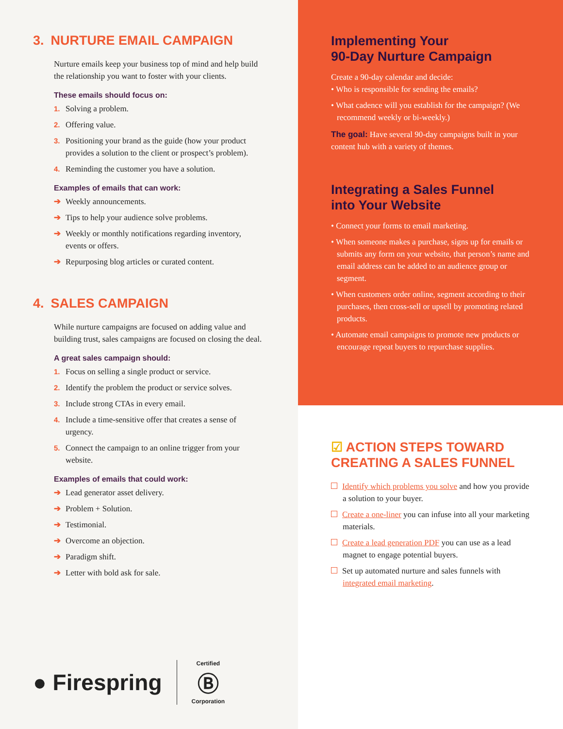3. NURTURE EMAIL CAMPAIGN
Nurture emails keep your business top of mind and help build the relationship you want to foster with your clients.
These emails should focus on:
1. Solving a problem.
2. Offering value.
3. Positioning your brand as the guide (how your product provides a solution to the client or prospect’s problem).
4. Reminding the customer you have a solution.
Examples of emails that can work:
➔ Weekly announcements.
➔ Tips to help your audience solve problems.
➔ Weekly or monthly notifications regarding inventory, events or offers.
➔ Repurposing blog articles or curated content.
4. SALES CAMPAIGN
While nurture campaigns are focused on adding value and building trust, sales campaigns are focused on closing the deal.
A great sales campaign should:
1. Focus on selling a single product or service.
2. Identify the problem the product or service solves.
3. Include strong CTAs in every email.
4. Include a time-sensitive offer that creates a sense of urgency.
5. Connect the campaign to an online trigger from your website.
Examples of emails that could work:
➔ Lead generator asset delivery.
➔ Problem + Solution.
➔ Testimonial.
➔ Overcome an objection.
➔ Paradigm shift.
➔ Letter with bold ask for sale.
● Firespring Certified
Ⓑ
Corporation
Implementing Your
90-Day Nurture Campaign
Create a 90-day calendar and decide:
• Who is responsible for sending the emails?
• What cadence will you establish for the campaign? (We recommend weekly or bi-weekly.)
The goal: Have several 90-day campaigns built in your content hub with a variety of themes.
Integrating a Sales Funnel
into Your Website
• Connect your forms to email marketing.
• When someone makes a purchase, signs up for emails or submits any form on your website, that person’s name and email address can be added to an audience group or segment.
• When customers order online, segment according to their purchases, then cross-sell or upsell by promoting related products.
• Automate email campaigns to promote new products or encourage repeat buyers to repurchase supplies.
☑ ACTION STEPS TOWARD CREATING A SALES FUNNEL
Identify which problems you solve and how you provide a solution to your buyer.
Create a one-liner you can infuse into all your marketing materials.
Create a lead generation PDF you can use as a lead magnet to engage potential buyers.
Set up automated nurture and sales funnels with integrated email marketing.